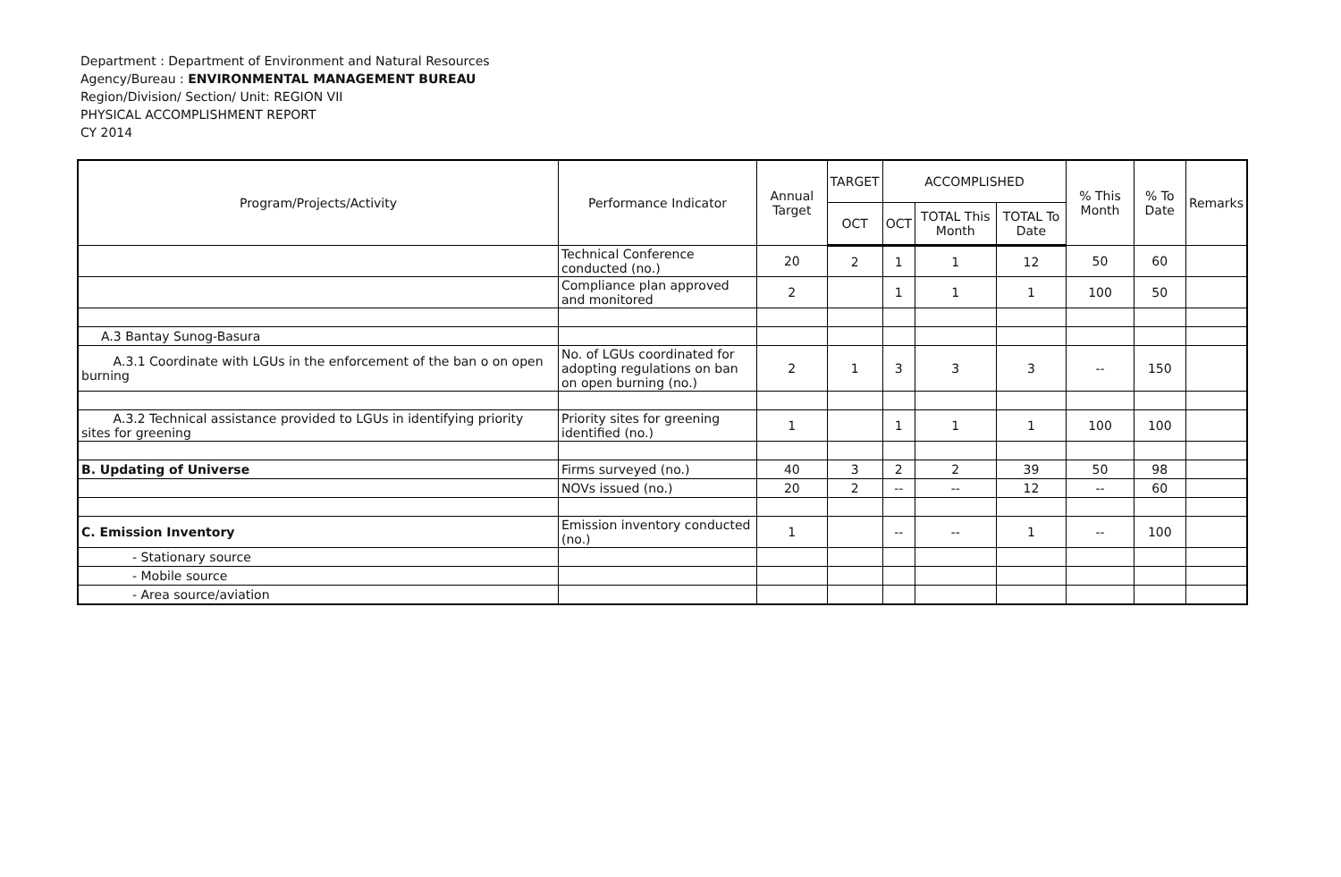Department : Department of Environment and Natural Resources
Agency/Bureau : ENVIRONMENTAL MANAGEMENT BUREAU
Region/Division/ Section/ Unit: REGION VII
PHYSICAL ACCOMPLISHMENT REPORT
CY 2014
| Program/Projects/Activity | Performance Indicator | Annual Target | TARGET | ACCOMPLISHED | | | % This Month | % To Date | Remarks |
| --- | --- | --- | --- | --- | --- | --- | --- | --- | --- |
| | | | OCT | OCT | TOTAL This Month | TOTAL To Date | | | |
| | Technical Conference conducted (no.) | 20 | 2 | 1 | 1 | 12 | 50 | 60 | |
| | Compliance plan approved and monitored | 2 | | 1 | 1 | 1 | 100 | 50 | |
| A.3 Bantay Sunog-Basura | | | | | | | | | |
| A.3.1 Coordinate with LGUs in the enforcement of the ban o on open burning | No. of LGUs coordinated for adopting regulations on ban on open burning (no.) | 2 | 1 | 3 | 3 | 3 | -- | 150 | |
| A.3.2 Technical assistance provided to LGUs in identifying priority sites for greening | Priority sites for greening identified (no.) | 1 | | 1 | 1 | 1 | 100 | 100 | |
| B. Updating of Universe | Firms surveyed (no.) | 40 | 3 | 2 | 2 | 39 | 50 | 98 | |
| | NOVs issued (no.) | 20 | 2 | -- | -- | 12 | -- | 60 | |
| C. Emission Inventory | Emission inventory conducted (no.) | 1 | | -- | -- | 1 | -- | 100 | |
| - Stationary source | | | | | | | | | |
| - Mobile source | | | | | | | | | |
| - Area source/aviation | | | | | | | | | |